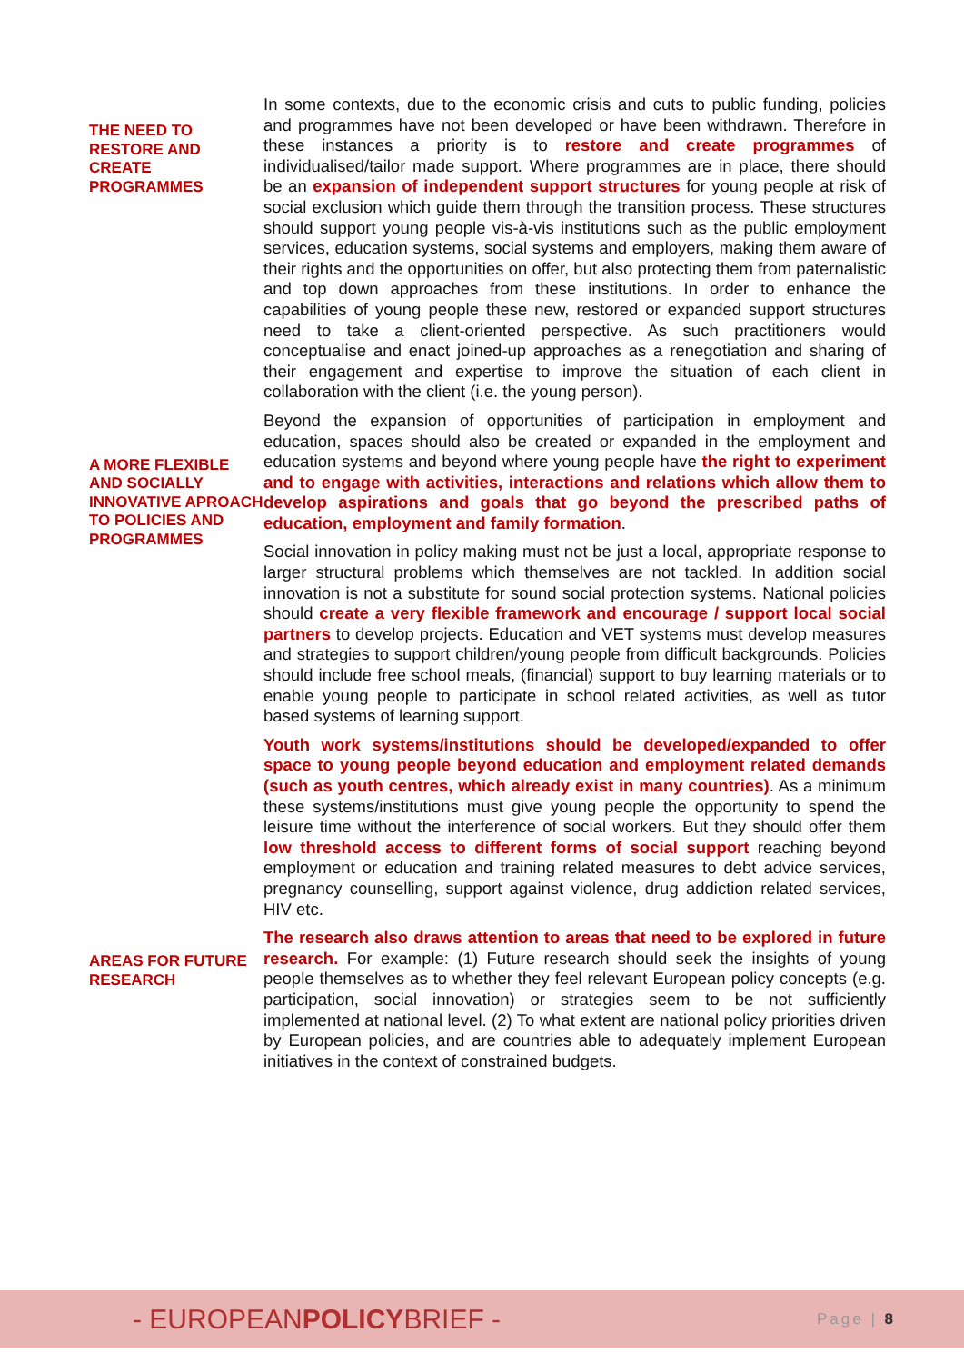THE NEED TO RESTORE AND CREATE PROGRAMMES
In some contexts, due to the economic crisis and cuts to public funding, policies and programmes have not been developed or have been withdrawn. Therefore in these instances a priority is to restore and create programmes of individualised/tailor made support. Where programmes are in place, there should be an expansion of independent support structures for young people at risk of social exclusion which guide them through the transition process. These structures should support young people vis-à-vis institutions such as the public employment services, education systems, social systems and employers, making them aware of their rights and the opportunities on offer, but also protecting them from paternalistic and top down approaches from these institutions. In order to enhance the capabilities of young people these new, restored or expanded support structures need to take a client-oriented perspective. As such practitioners would conceptualise and enact joined-up approaches as a renegotiation and sharing of their engagement and expertise to improve the situation of each client in collaboration with the client (i.e. the young person).
A MORE FLEXIBLE AND SOCIALLY INNOVATIVE APROACH TO POLICIES AND PROGRAMMES
Beyond the expansion of opportunities of participation in employment and education, spaces should also be created or expanded in the employment and education systems and beyond where young people have the right to experiment and to engage with activities, interactions and relations which allow them to develop aspirations and goals that go beyond the prescribed paths of education, employment and family formation.
Social innovation in policy making must not be just a local, appropriate response to larger structural problems which themselves are not tackled. In addition social innovation is not a substitute for sound social protection systems. National policies should create a very flexible framework and encourage / support local social partners to develop projects. Education and VET systems must develop measures and strategies to support children/young people from difficult backgrounds. Policies should include free school meals, (financial) support to buy learning materials or to enable young people to participate in school related activities, as well as tutor based systems of learning support.
Youth work systems/institutions should be developed/expanded to offer space to young people beyond education and employment related demands (such as youth centres, which already exist in many countries). As a minimum these systems/institutions must give young people the opportunity to spend the leisure time without the interference of social workers. But they should offer them low threshold access to different forms of social support reaching beyond employment or education and training related measures to debt advice services, pregnancy counselling, support against violence, drug addiction related services, HIV etc.
AREAS FOR FUTURE RESEARCH
The research also draws attention to areas that need to be explored in future research. For example: (1) Future research should seek the insights of young people themselves as to whether they feel relevant European policy concepts (e.g. participation, social innovation) or strategies seem to be not sufficiently implemented at national level. (2) To what extent are national policy priorities driven by European policies, and are countries able to adequately implement European initiatives in the context of constrained budgets.
- EUROPEANPOLICYBRIEF -
Page | 8